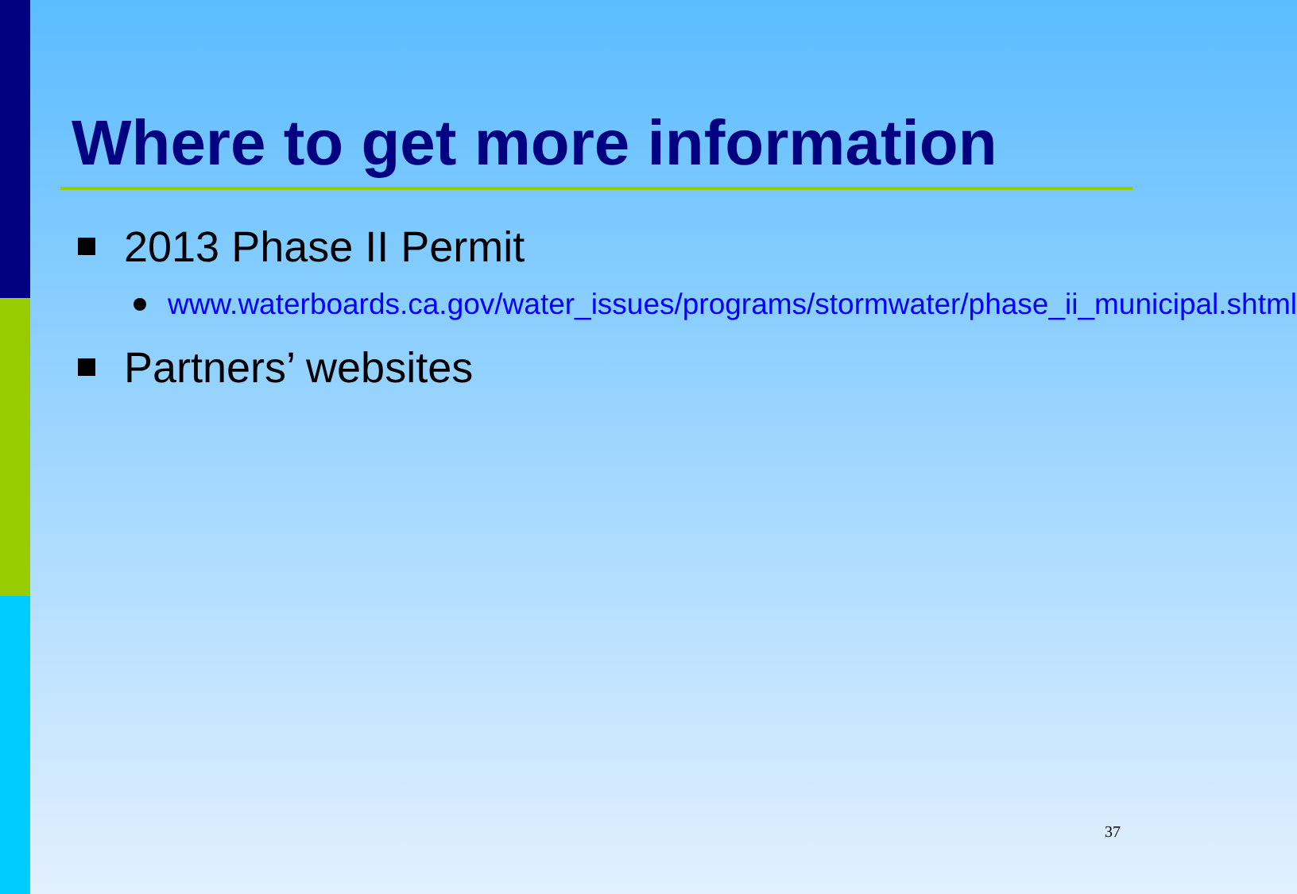Where to get more information
2013 Phase II Permit
www.waterboards.ca.gov/water_issues/programs/stormwater/phase_ii_municipal.shtml
Partners’ websites
37